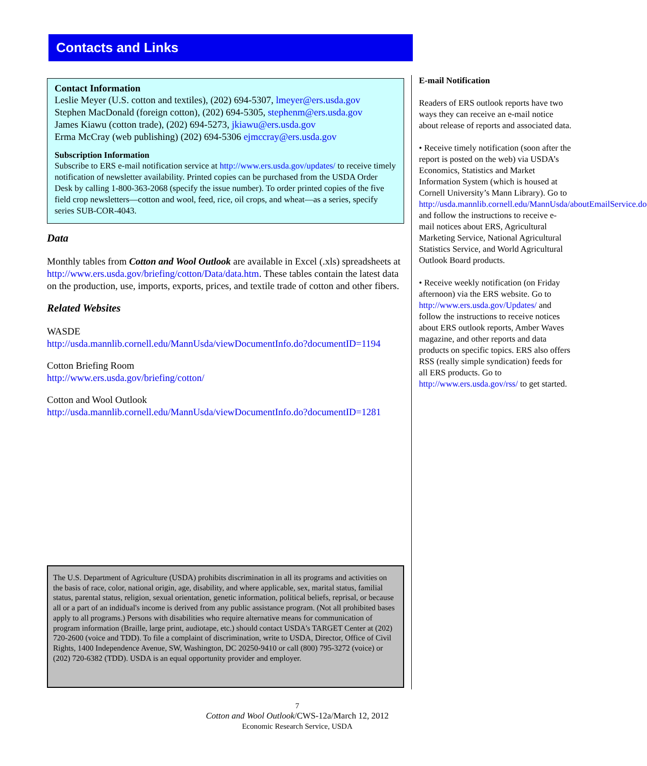Contacts and Links
Contact Information
Leslie Meyer (U.S. cotton and textiles), (202) 694-5307, lmeyer@ers.usda.gov
Stephen MacDonald (foreign cotton), (202) 694-5305, stephenm@ers.usda.gov
James Kiawu (cotton trade), (202) 694-5273, jkiawu@ers.usda.gov
Erma McCray (web publishing) (202) 694-5306 ejmccray@ers.usda.gov
Subscription Information
Subscribe to ERS e-mail notification service at http://www.ers.usda.gov/updates/ to receive timely notification of newsletter availability. Printed copies can be purchased from the USDA Order Desk by calling 1-800-363-2068 (specify the issue number). To order printed copies of the five field crop newsletters—cotton and wool, feed, rice, oil crops, and wheat—as a series, specify series SUB-COR-4043.
Data
Monthly tables from Cotton and Wool Outlook are available in Excel (.xls) spreadsheets at http://www.ers.usda.gov/briefing/cotton/Data/data.htm. These tables contain the latest data on the production, use, imports, exports, prices, and textile trade of cotton and other fibers.
Related Websites
WASDE
http://usda.mannlib.cornell.edu/MannUsda/viewDocumentInfo.do?documentID=1194
Cotton Briefing Room
http://www.ers.usda.gov/briefing/cotton/
Cotton and Wool Outlook
http://usda.mannlib.cornell.edu/MannUsda/viewDocumentInfo.do?documentID=1281
E-mail Notification
Readers of ERS outlook reports have two ways they can receive an e-mail notice about release of reports and associated data.
• Receive timely notification (soon after the report is posted on the web) via USDA’s Economics, Statistics and Market Information System (which is housed at Cornell University’s Mann Library). Go to http://usda.mannlib.cornell.edu/MannUsda/aboutEmailService.do and follow the instructions to receive e-mail notices about ERS, Agricultural Marketing Service, National Agricultural Statistics Service, and World Agricultural Outlook Board products.
• Receive weekly notification (on Friday afternoon) via the ERS website. Go to http://www.ers.usda.gov/Updates/ and follow the instructions to receive notices about ERS outlook reports, Amber Waves magazine, and other reports and data products on specific topics. ERS also offers RSS (really simple syndication) feeds for all ERS products. Go to http://www.ers.usda.gov/rss/ to get started.
The U.S. Department of Agriculture (USDA) prohibits discrimination in all its programs and activities on the basis of race, color, national origin, age, disability, and where applicable, sex, marital status, familial status, parental status, religion, sexual orientation, genetic information, political beliefs, reprisal, or because all or a part of an indidual's income is derived from any public assistance program. (Not all prohibited bases apply to all programs.) Persons with disabilities who require alternative means for communication of program information (Braille, large print, audiotape, etc.) should contact USDA's TARGET Center at (202) 720-2600 (voice and TDD). To file a complaint of discrimination, write to USDA, Director, Office of Civil Rights, 1400 Independence Avenue, SW, Washington, DC 20250-9410 or call (800) 795-3272 (voice) or (202) 720-6382 (TDD). USDA is an equal opportunity provider and employer.
7
Cotton and Wool Outlook/CWS-12a/March 12, 2012
Economic Research Service, USDA